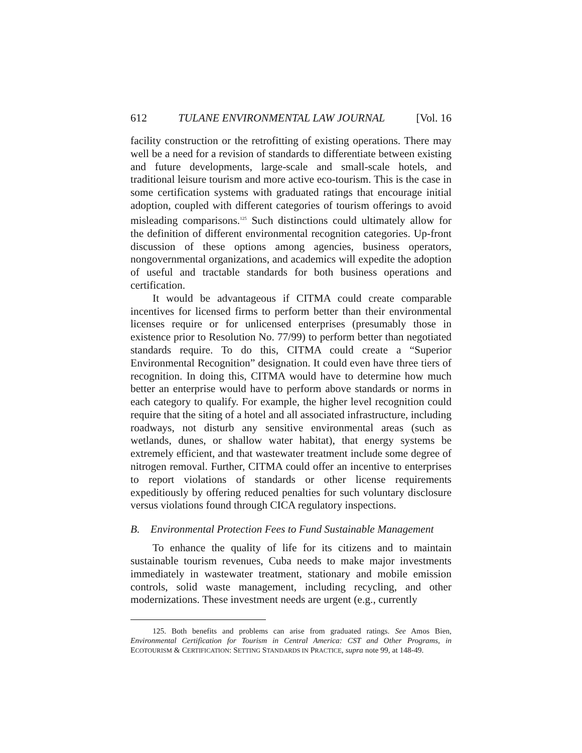612 TULANE ENVIRONMENTAL LAW JOURNAL [Vol. 16
facility construction or the retrofitting of existing operations. There may well be a need for a revision of standards to differentiate between existing and future developments, large-scale and small-scale hotels, and traditional leisure tourism and more active eco-tourism. This is the case in some certification systems with graduated ratings that encourage initial adoption, coupled with different categories of tourism offerings to avoid misleading comparisons.<sup>125</sup> Such distinctions could ultimately allow for the definition of different environmental recognition categories. Up-front discussion of these options among agencies, business operators, nongovernmental organizations, and academics will expedite the adoption of useful and tractable standards for both business operations and certification.
It would be advantageous if CITMA could create comparable incentives for licensed firms to perform better than their environmental licenses require or for unlicensed enterprises (presumably those in existence prior to Resolution No. 77/99) to perform better than negotiated standards require. To do this, CITMA could create a “Superior Environmental Recognition” designation. It could even have three tiers of recognition. In doing this, CITMA would have to determine how much better an enterprise would have to perform above standards or norms in each category to qualify. For example, the higher level recognition could require that the siting of a hotel and all associated infrastructure, including roadways, not disturb any sensitive environmental areas (such as wetlands, dunes, or shallow water habitat), that energy systems be extremely efficient, and that wastewater treatment include some degree of nitrogen removal. Further, CITMA could offer an incentive to enterprises to report violations of standards or other license requirements expeditiously by offering reduced penalties for such voluntary disclosure versus violations found through CICA regulatory inspections.
B. Environmental Protection Fees to Fund Sustainable Management
To enhance the quality of life for its citizens and to maintain sustainable tourism revenues, Cuba needs to make major investments immediately in wastewater treatment, stationary and mobile emission controls, solid waste management, including recycling, and other modernizations. These investment needs are urgent (e.g., currently
125. Both benefits and problems can arise from graduated ratings. See Amos Bien, Environmental Certification for Tourism in Central America: CST and Other Programs, in ECOTOURISM & CERTIFICATION: SETTING STANDARDS IN PRACTICE, supra note 99, at 148-49.